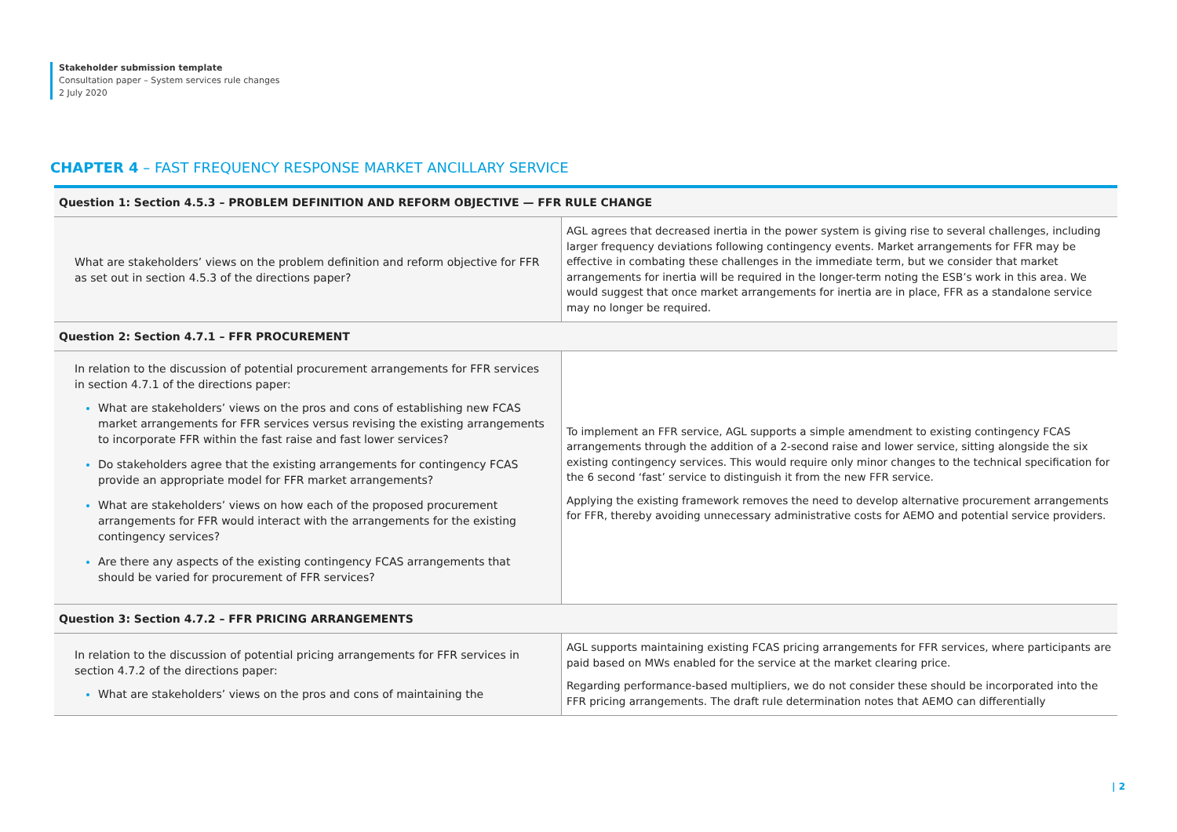Stakeholder submission template
Consultation paper – System services rule changes
2 July 2020
CHAPTER 4 – FAST FREQUENCY RESPONSE MARKET ANCILLARY SERVICE
| Question 1: Section 4.5.3 – PROBLEM DEFINITION AND REFORM OBJECTIVE — FFR RULE CHANGE | |
| --- | --- |
| What are stakeholders’ views on the problem definition and reform objective for FFR as set out in section 4.5.3 of the directions paper? | AGL agrees that decreased inertia in the power system is giving rise to several challenges, including larger frequency deviations following contingency events. Market arrangements for FFR may be effective in combating these challenges in the immediate term, but we consider that market arrangements for inertia will be required in the longer-term noting the ESB’s work in this area. We would suggest that once market arrangements for inertia are in place, FFR as a standalone service may no longer be required. |
| Question 2: Section 4.7.1 – FFR PROCUREMENT | |
| In relation to the discussion of potential procurement arrangements for FFR services in section 4.7.1 of the directions paper: What are stakeholders’ views on the pros and cons of establishing new FCAS market arrangements for FFR services versus revising the existing arrangements to incorporate FFR within the fast raise and fast lower services? Do stakeholders agree that the existing arrangements for contingency FCAS provide an appropriate model for FFR market arrangements? What are stakeholders’ views on how each of the proposed procurement arrangements for FFR would interact with the arrangements for the existing contingency services? Are there any aspects of the existing contingency FCAS arrangements that should be varied for procurement of FFR services? | To implement an FFR service, AGL supports a simple amendment to existing contingency FCAS arrangements through the addition of a 2-second raise and lower service, sitting alongside the six existing contingency services. This would require only minor changes to the technical specification for the 6 second ‘fast’ service to distinguish it from the new FFR service. Applying the existing framework removes the need to develop alternative procurement arrangements for FFR, thereby avoiding unnecessary administrative costs for AEMO and potential service providers. |
| Question 3: Section 4.7.2 – FFR PRICING ARRANGEMENTS | |
| In relation to the discussion of potential pricing arrangements for FFR services in section 4.7.2 of the directions paper: What are stakeholders’ views on the pros and cons of maintaining the | AGL supports maintaining existing FCAS pricing arrangements for FFR services, where participants are paid based on MWs enabled for the service at the market clearing price. Regarding performance-based multipliers, we do not consider these should be incorporated into the FFR pricing arrangements. The draft rule determination notes that AEMO can differentially |
| 2